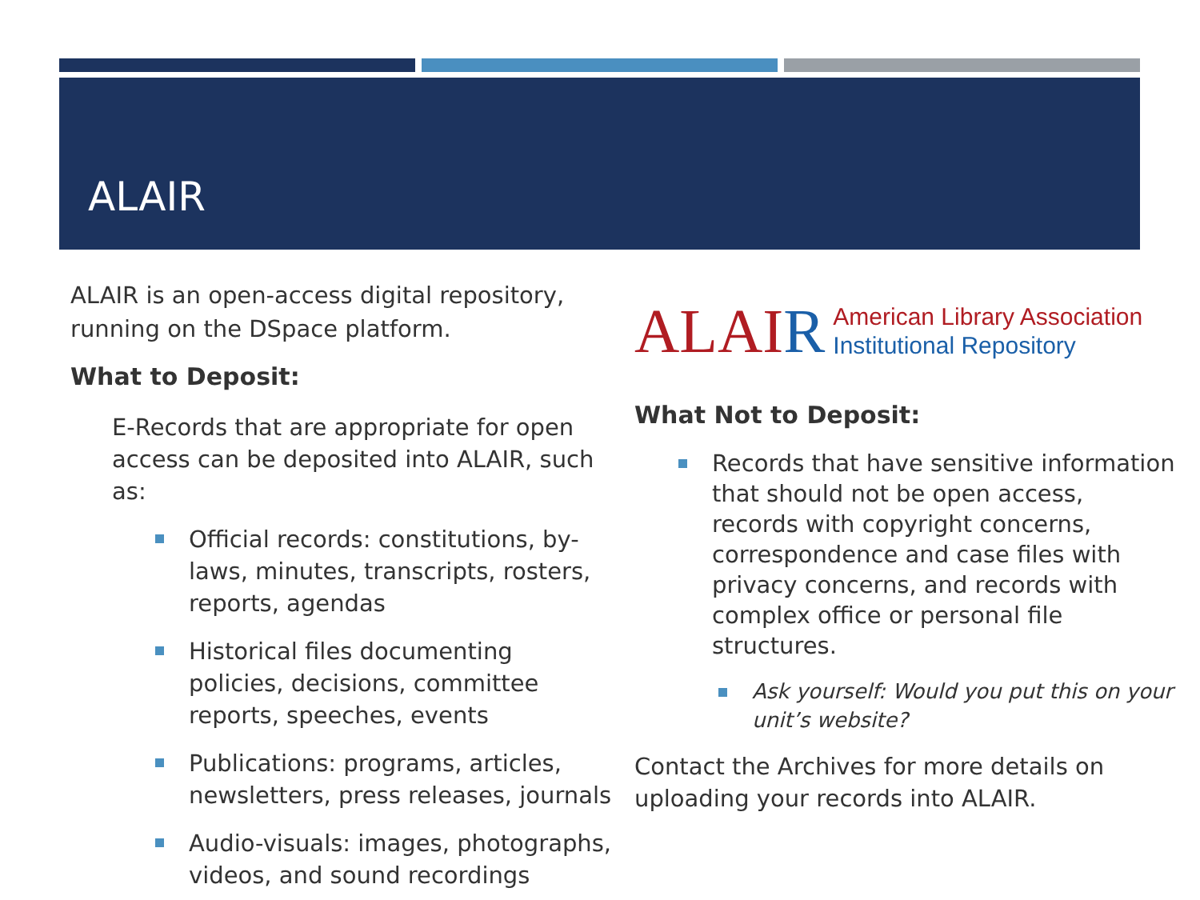ALAIR
ALAIR is an open-access digital repository, running on the DSpace platform.
What to Deposit:
E-Records that are appropriate for open access can be deposited into ALAIR, such as:
Official records: constitutions, by-laws, minutes, transcripts, rosters, reports, agendas
Historical files documenting policies, decisions, committee reports, speeches, events
Publications: programs, articles, newsletters, press releases, journals
Audio-visuals: images, photographs, videos, and sound recordings
ALAI R American Library Association
Institutional Repository
What Not to Deposit:
Records that have sensitive information that should not be open access, records with copyright concerns, correspondence and case files with privacy concerns, and records with complex office or personal file structures.
Ask yourself: Would you put this on your unit’s website?
Contact the Archives for more details on uploading your records into ALAIR.